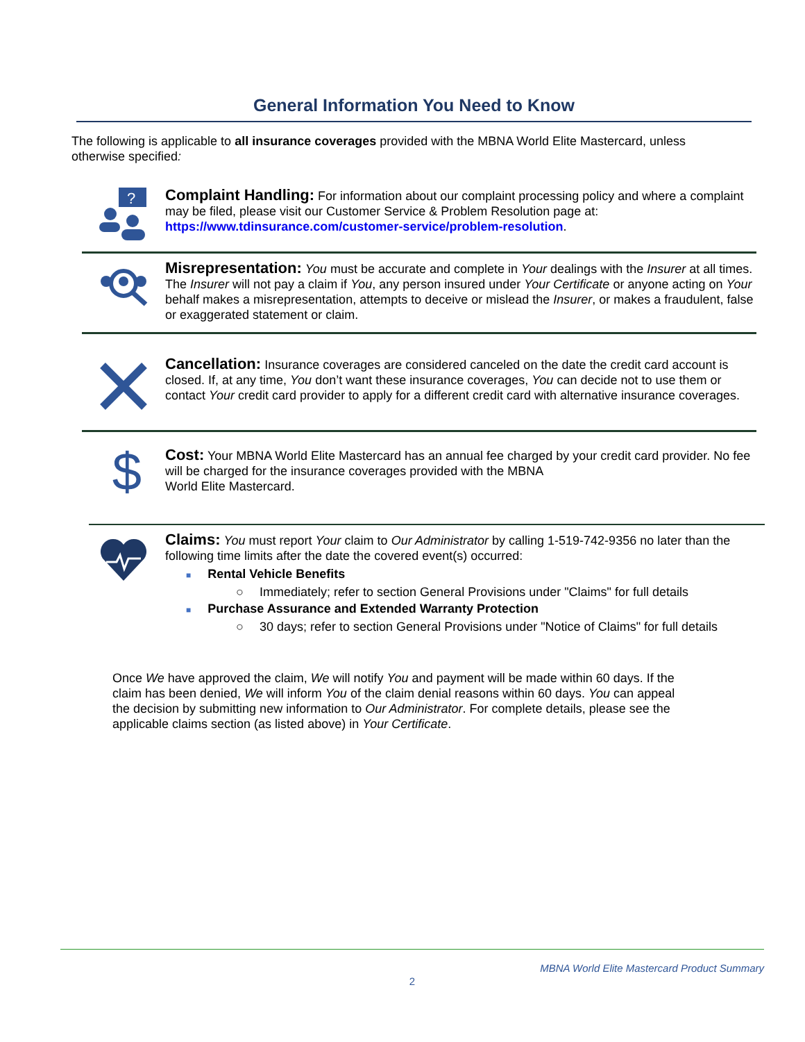General Information You Need to Know
The following is applicable to all insurance coverages provided with the MBNA World Elite Mastercard, unless otherwise specified:
?
Complaint Handling: For information about our complaint processing policy and where a complaint may be filed, please visit our Customer Service & Problem Resolution page at: https://www.tdinsurance.com/customer-service/problem-resolution.
Misrepresentation: You must be accurate and complete in Your dealings with the Insurer at all times. The Insurer will not pay a claim if You, any person insured under Your Certificate or anyone acting on Your behalf makes a misrepresentation, attempts to deceive or mislead the Insurer, or makes a fraudulent, false or exaggerated statement or claim.
Cancellation: Insurance coverages are considered canceled on the date the credit card account is closed. If, at any time, You don’t want these insurance coverages, You can decide not to use them or contact Your credit card provider to apply for a different credit card with alternative insurance coverages.
$
Cost: Your MBNA World Elite Mastercard has an annual fee charged by your credit card provider. No fee will be charged for the insurance coverages provided with the MBNA
World Elite Mastercard.
Claims: You must report Your claim to Our Administrator by calling 1-519-742-9356 no later than the following time limits after the date the covered event(s) occurred:
■ Rental Vehicle Benefits
○ Immediately; refer to section General Provisions under "Claims" for full details
■ Purchase Assurance and Extended Warranty Protection
○ 30 days; refer to section General Provisions under "Notice of Claims" for full details
Once We have approved the claim, We will notify You and payment will be made within 60 days. If the claim has been denied, We will inform You of the claim denial reasons within 60 days. You can appeal the decision by submitting new information to Our Administrator. For complete details, please see the applicable claims section (as listed above) in Your Certificate.
MBNA World Elite Mastercard Product Summary
2